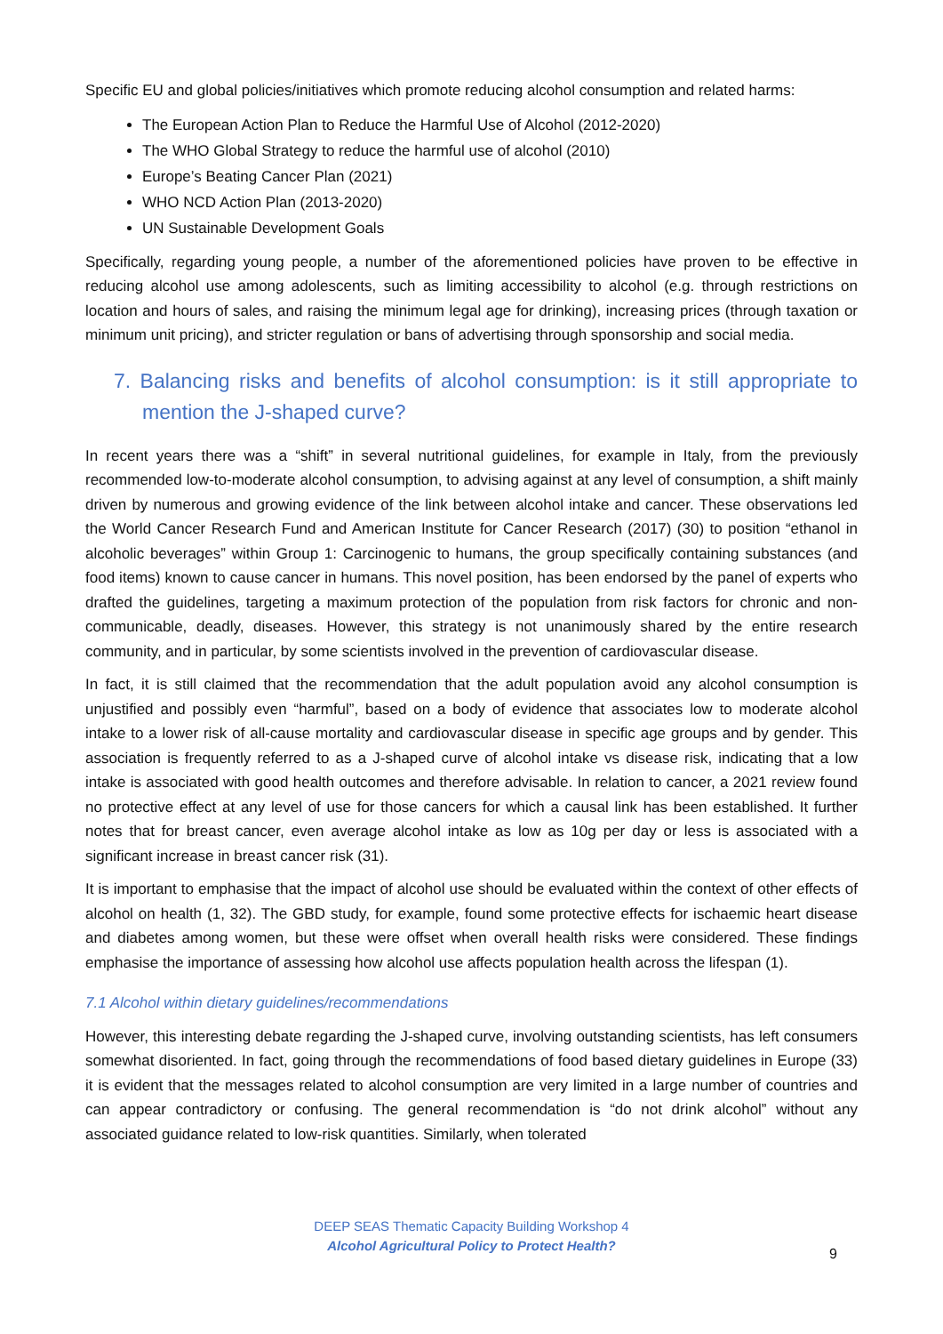Specific EU and global policies/initiatives which promote reducing alcohol consumption and related harms:
The European Action Plan to Reduce the Harmful Use of Alcohol (2012-2020)
The WHO Global Strategy to reduce the harmful use of alcohol (2010)
Europe’s Beating Cancer Plan (2021)
WHO NCD Action Plan (2013-2020)
UN Sustainable Development Goals
Specifically, regarding young people, a number of the aforementioned policies have proven to be effective in reducing alcohol use among adolescents, such as limiting accessibility to alcohol (e.g. through restrictions on location and hours of sales, and raising the minimum legal age for drinking), increasing prices (through taxation or minimum unit pricing), and stricter regulation or bans of advertising through sponsorship and social media.
7. Balancing risks and benefits of alcohol consumption: is it still appropriate to mention the J-shaped curve?
In recent years there was a “shift” in several nutritional guidelines, for example in Italy, from the previously recommended low-to-moderate alcohol consumption, to advising against at any level of consumption, a shift mainly driven by numerous and growing evidence of the link between alcohol intake and cancer. These observations led the World Cancer Research Fund and American Institute for Cancer Research (2017) (30) to position “ethanol in alcoholic beverages” within Group 1: Carcinogenic to humans, the group specifically containing substances (and food items) known to cause cancer in humans. This novel position, has been endorsed by the panel of experts who drafted the guidelines, targeting a maximum protection of the population from risk factors for chronic and non-communicable, deadly, diseases. However, this strategy is not unanimously shared by the entire research community, and in particular, by some scientists involved in the prevention of cardiovascular disease.
In fact, it is still claimed that the recommendation that the adult population avoid any alcohol consumption is unjustified and possibly even “harmful”, based on a body of evidence that associates low to moderate alcohol intake to a lower risk of all-cause mortality and cardiovascular disease in specific age groups and by gender. This association is frequently referred to as a J-shaped curve of alcohol intake vs disease risk, indicating that a low intake is associated with good health outcomes and therefore advisable. In relation to cancer, a 2021 review found no protective effect at any level of use for those cancers for which a causal link has been established. It further notes that for breast cancer, even average alcohol intake as low as 10g per day or less is associated with a significant increase in breast cancer risk (31).
It is important to emphasise that the impact of alcohol use should be evaluated within the context of other effects of alcohol on health (1, 32). The GBD study, for example, found some protective effects for ischaemic heart disease and diabetes among women, but these were offset when overall health risks were considered. These findings emphasise the importance of assessing how alcohol use affects population health across the lifespan (1).
7.1 Alcohol within dietary guidelines/recommendations
However, this interesting debate regarding the J-shaped curve, involving outstanding scientists, has left consumers somewhat disoriented. In fact, going through the recommendations of food based dietary guidelines in Europe (33) it is evident that the messages related to alcohol consumption are very limited in a large number of countries and can appear contradictory or confusing. The general recommendation is “do not drink alcohol” without any associated guidance related to low-risk quantities. Similarly, when tolerated
DEEP SEAS Thematic Capacity Building Workshop 4
Alcohol Agricultural Policy to Protect Health?
9